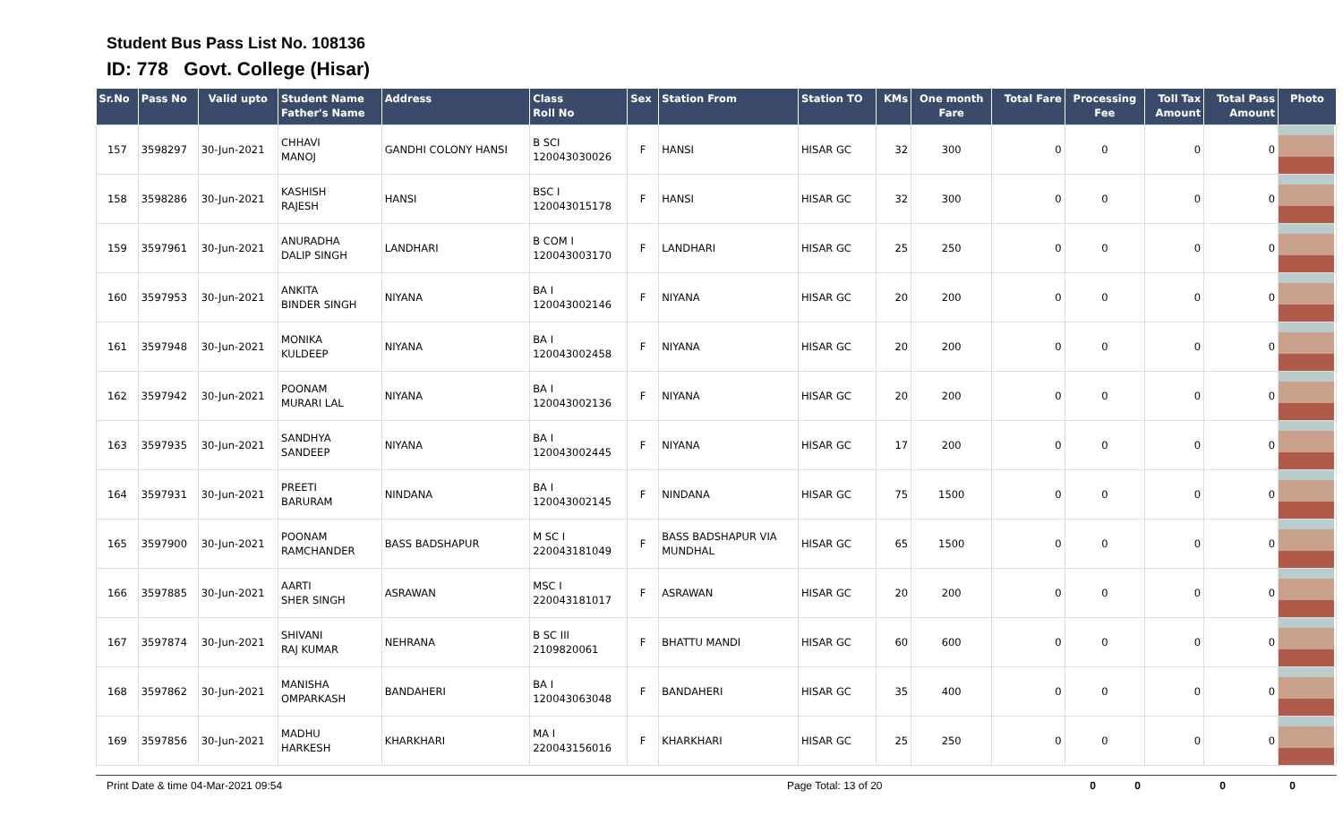Student Bus Pass List No. 108136
ID: 778 Govt. College (Hisar)
| Sr.No | Pass No | Valid upto | Student Name Father's Name | Address | Class Roll No | Sex | Station From | Station TO | KMs | One month Fare | Total Fare | Processing Fee | Toll Tax Amount | Total Pass Amount | Photo |
| --- | --- | --- | --- | --- | --- | --- | --- | --- | --- | --- | --- | --- | --- | --- | --- |
| 157 | 3598297 | 30-Jun-2021 | CHHAVI MANOJ | GANDHI COLONY HANSI | B SCI 120043030026 | F | HANSI | HISAR GC | 32 | 300 | 0 | 0 | 0 | 0 | |
| 158 | 3598286 | 30-Jun-2021 | KASHISH RAJESH | HANSI | BSC I 120043015178 | F | HANSI | HISAR GC | 32 | 300 | 0 | 0 | 0 | 0 | |
| 159 | 3597961 | 30-Jun-2021 | ANURADHA DALIP SINGH | LANDHARI | B COM I 120043003170 | F | LANDHARI | HISAR GC | 25 | 250 | 0 | 0 | 0 | 0 | |
| 160 | 3597953 | 30-Jun-2021 | ANKITA BINDER SINGH | NIYANA | BA I 120043002146 | F | NIYANA | HISAR GC | 20 | 200 | 0 | 0 | 0 | 0 | |
| 161 | 3597948 | 30-Jun-2021 | MONIKA KULDEEP | NIYANA | BA I 120043002458 | F | NIYANA | HISAR GC | 20 | 200 | 0 | 0 | 0 | 0 | |
| 162 | 3597942 | 30-Jun-2021 | POONAM MURARI LAL | NIYANA | BA I 120043002136 | F | NIYANA | HISAR GC | 20 | 200 | 0 | 0 | 0 | 0 | |
| 163 | 3597935 | 30-Jun-2021 | SANDHYA SANDEEP | NIYANA | BA I 120043002445 | F | NIYANA | HISAR GC | 17 | 200 | 0 | 0 | 0 | 0 | |
| 164 | 3597931 | 30-Jun-2021 | PREETI BARURAM | NINDANA | BA I 120043002145 | F | NINDANA | HISAR GC | 75 | 1500 | 0 | 0 | 0 | 0 | |
| 165 | 3597900 | 30-Jun-2021 | POONAM RAMCHANDER | BASS BADSHAPUR | M SC I 220043181049 | F | BASS BADSHAPUR VIA MUNDHAL | HISAR GC | 65 | 1500 | 0 | 0 | 0 | 0 | |
| 166 | 3597885 | 30-Jun-2021 | AARTI SHER SINGH | ASRAWAN | MSC I 220043181017 | F | ASRAWAN | HISAR GC | 20 | 200 | 0 | 0 | 0 | 0 | |
| 167 | 3597874 | 30-Jun-2021 | SHIVANI RAJ KUMAR | NEHRANA | B SC III 2109820061 | F | BHATTU MANDI | HISAR GC | 60 | 600 | 0 | 0 | 0 | 0 | |
| 168 | 3597862 | 30-Jun-2021 | MANISHA OMPARKASH | BANDAHERI | BA I 120043063048 | F | BANDAHERI | HISAR GC | 35 | 400 | 0 | 0 | 0 | 0 | |
| 169 | 3597856 | 30-Jun-2021 | MADHU HARKESH | KHARKHARI | MA I 220043156016 | F | KHARKHARI | HISAR GC | 25 | 250 | 0 | 0 | 0 | 0 | |
Print Date & time 04-Mar-2021 09:54 Page Total: 13 of 20 0 0 0 0